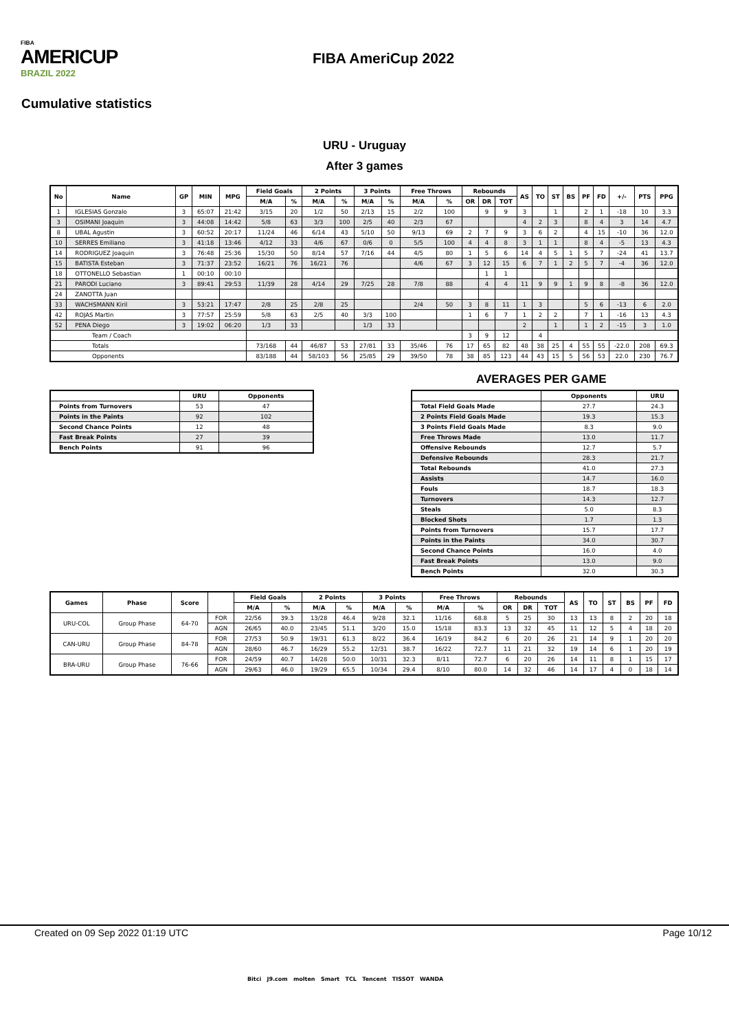FIBA
AMERICUP
BRAZIL 2022
FIBA AmeriCup 2022
Cumulative statistics
URU - Uruguay
After 3 games
| No | Name | GP | MIN | MPG | Field Goals | | 2 Points | | 3 Points | | Free Throws | | Rebounds | | | AS | TO | ST | BS | PF | FD | +/- | PTS | PPG |
| --- | --- | --- | --- | --- | --- | --- | --- | --- | --- | --- | --- | --- | --- | --- | --- | --- | --- | --- | --- | --- | --- | --- | --- | --- |
| | | | | | M/A | % | M/A | % | M/A | % | M/A | % | OR | DR | TOT | | | | | | | | | |
| 1 | IGLESIAS Gonzalo | 3 | 65:07 | 21:42 | 3/15 | 20 | 1/2 | 50 | 2/13 | 15 | 2/2 | 100 | | 9 | 9 | 3 | | 1 | | 2 | 1 | -18 | 10 | 3.3 |
| 3 | OSIMANI Joaquin | 3 | 44:08 | 14:42 | 5/8 | 63 | 3/3 | 100 | 2/5 | 40 | 2/3 | 67 | | | | 4 | 2 | 3 | | 8 | 4 | 3 | 14 | 4.7 |
| 8 | UBAL Agustin | 3 | 60:52 | 20:17 | 11/24 | 46 | 6/14 | 43 | 5/10 | 50 | 9/13 | 69 | 2 | 7 | 9 | 3 | 6 | 2 | | 4 | 15 | -10 | 36 | 12.0 |
| 10 | SERRES Emiliano | 3 | 41:18 | 13:46 | 4/12 | 33 | 4/6 | 67 | 0/6 | 0 | 5/5 | 100 | 4 | 4 | 8 | 3 | 1 | 1 | | 8 | 4 | -5 | 13 | 4.3 |
| 14 | RODRIGUEZ Joaquin | 3 | 76:48 | 25:36 | 15/30 | 50 | 8/14 | 57 | 7/16 | 44 | 4/5 | 80 | 1 | 5 | 6 | 14 | 4 | 5 | 1 | 5 | 7 | -24 | 41 | 13.7 |
| 15 | BATISTA Esteban | 3 | 71:37 | 23:52 | 16/21 | 76 | 16/21 | 76 | | | 4/6 | 67 | 3 | 12 | 15 | 6 | 7 | 1 | 2 | 5 | 7 | -4 | 36 | 12.0 |
| 18 | OTTONELLO Sebastian | 1 | 00:10 | 00:10 | | | | | | | | | | 1 | 1 | | | | | | | | | |
| 21 | PARODI Luciano | 3 | 89:41 | 29:53 | 11/39 | 28 | 4/14 | 29 | 7/25 | 28 | 7/8 | 88 | | 4 | 4 | 11 | 9 | 9 | 1 | 9 | 8 | -8 | 36 | 12.0 |
| 24 | ZANOTTA Juan | | | | | | | | | | | | | | | | | | | | | | | |
| 33 | WACHSMANN Kiril | 3 | 53:21 | 17:47 | 2/8 | 25 | 2/8 | 25 | | | 2/4 | 50 | 3 | 8 | 11 | 1 | 3 | | | 5 | 6 | -13 | 6 | 2.0 |
| 42 | ROJAS Martin | 3 | 77:57 | 25:59 | 5/8 | 63 | 2/5 | 40 | 3/3 | 100 | | | 1 | 6 | 7 | 1 | 2 | 2 | | 7 | 1 | -16 | 13 | 4.3 |
| 52 | PENA Diego | 3 | 19:02 | 06:20 | 1/3 | 33 | | | 1/3 | 33 | | | | | | 2 | | 1 | | 1 | 2 | -15 | 3 | 1.0 |
| Team / Coach | | | | | | | | | | | | | 3 | 9 | 12 | | 4 | | | | | | | |
| Totals | | | | | 73/168 | 44 | 46/87 | 53 | 27/81 | 33 | 35/46 | 76 | 17 | 65 | 82 | 48 | 38 | 25 | 4 | 55 | 55 | -22.0 | 208 | 69.3 |
| Opponents | | | | | 83/188 | 44 | 58/103 | 56 | 25/85 | 29 | 39/50 | 78 | 38 | 85 | 123 | 44 | 43 | 15 | 5 | 56 | 53 | 22.0 | 230 | 76.7 |
AVERAGES PER GAME
| | URU | Opponents |
| --- | --- | --- |
| Points from Turnovers | 53 | 47 |
| Points in the Paints | 92 | 102 |
| Second Chance Points | 12 | 48 |
| Fast Break Points | 27 | 39 |
| Bench Points | 91 | 96 |
| | Opponents | URU |
| --- | --- | --- |
| Total Field Goals Made | 27.7 | 24.3 |
| 2 Points Field Goals Made | 19.3 | 15.3 |
| 3 Points Field Goals Made | 8.3 | 9.0 |
| Free Throws Made | 13.0 | 11.7 |
| Offensive Rebounds | 12.7 | 5.7 |
| Defensive Rebounds | 28.3 | 21.7 |
| Total Rebounds | 41.0 | 27.3 |
| Assists | 14.7 | 16.0 |
| Fouls | 18.7 | 18.3 |
| Turnovers | 14.3 | 12.7 |
| Steals | 5.0 | 8.3 |
| Blocked Shots | 1.7 | 1.3 |
| Points from Turnovers | 15.7 | 17.7 |
| Points in the Paints | 34.0 | 30.7 |
| Second Chance Points | 16.0 | 4.0 |
| Fast Break Points | 13.0 | 9.0 |
| Bench Points | 32.0 | 30.3 |
| Games | Phase | Score | | Field Goals | | 2 Points | | 3 Points | | Free Throws | | Rebounds | | | AS | TO | ST | BS | PF | FD |
| --- | --- | --- | --- | --- | --- | --- | --- | --- | --- | --- | --- | --- | --- | --- | --- | --- | --- | --- | --- | --- |
| | | | | M/A | % | M/A | % | M/A | % | M/A | % | OR | DR | TOT | | | | | | |
| URU-COL | Group Phase | 64-70 | FOR | 22/56 | 39.3 | 13/28 | 46.4 | 9/28 | 32.1 | 11/16 | 68.8 | 5 | 25 | 30 | 13 | 13 | 8 | 2 | 20 | 18 |
| | | | AGN | 26/65 | 40.0 | 23/45 | 51.1 | 3/20 | 15.0 | 15/18 | 83.3 | 13 | 32 | 45 | 11 | 12 | 5 | 4 | 18 | 20 |
| CAN-URU | Group Phase | 84-78 | FOR | 27/53 | 50.9 | 19/31 | 61.3 | 8/22 | 36.4 | 16/19 | 84.2 | 6 | 20 | 26 | 21 | 14 | 9 | 1 | 20 | 20 |
| | | | AGN | 28/60 | 46.7 | 16/29 | 55.2 | 12/31 | 38.7 | 16/22 | 72.7 | 11 | 21 | 32 | 19 | 14 | 6 | 1 | 20 | 19 |
| BRA-URU | Group Phase | 76-66 | FOR | 24/59 | 40.7 | 14/28 | 50.0 | 10/31 | 32.3 | 8/11 | 72.7 | 6 | 20 | 26 | 14 | 11 | 8 | 1 | 15 | 17 |
| | | | AGN | 29/63 | 46.0 | 19/29 | 65.5 | 10/34 | 29.4 | 8/10 | 80.0 | 14 | 32 | 46 | 14 | 17 | 4 | 0 | 18 | 14 |
Created on 09 Sep 2022 01:19 UTC Page 10/12
Bitci J9.com molten Smart TCL Tencent TISSOT WANDA